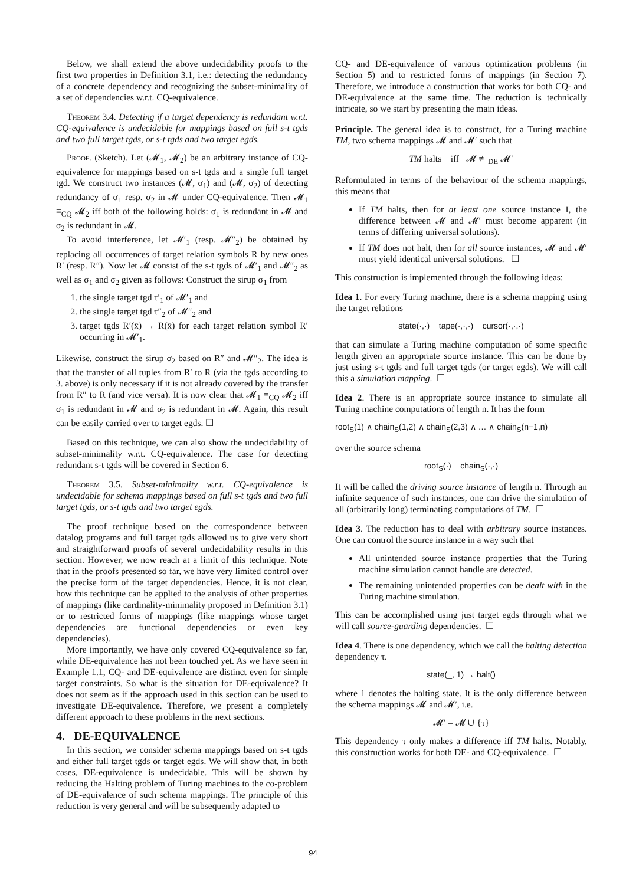Below, we shall extend the above undecidability proofs to the first two properties in Definition 3.1, i.e.: detecting the redundancy of a concrete dependency and recognizing the subset-minimality of a set of dependencies w.r.t. CQ-equivalence.
Theorem 3.4. Detecting if a target dependency is redundant w.r.t. CQ-equivalence is undecidable for mappings based on full s-t tgds and two full target tgds, or s-t tgds and two target egds.
Proof. (Sketch). Let (𝓜<sub>1</sub>, 𝓜<sub>2</sub>) be an arbitrary instance of CQ-equivalence for mappings based on s-t tgds and a single full target tgd. We construct two instances (𝓜, σ<sub>1</sub>) and (𝓜, σ<sub>2</sub>) of detecting redundancy of σ<sub>1</sub> resp. σ<sub>2</sub> in 𝓜 under CQ-equivalence. Then 𝓜<sub>1</sub> ≡<sub>CQ</sub> 𝓜<sub>2</sub> iff both of the following holds: σ<sub>1</sub> is redundant in 𝓜 and σ<sub>2</sub> is redundant in 𝓜.
To avoid interference, let 𝓜′<sub>1</sub> (resp. 𝓜″<sub>2</sub>) be obtained by replacing all occurrences of target relation symbols R by new ones R′ (resp. R″). Now let 𝓜 consist of the s-t tgds of 𝓜′<sub>1</sub> and 𝓜″<sub>2</sub> as well as σ<sub>1</sub> and σ<sub>2</sub> given as follows: Construct the sirup σ<sub>1</sub> from
1. the single target tgd τ′<sub>1</sub> of 𝓜′<sub>1</sub> and
2. the single target tgd τ″<sub>2</sub> of 𝓜″<sub>2</sub> and
3. target tgds R′(x̄) → R(x̄) for each target relation symbol R′ occurring in 𝓜′<sub>1</sub>.
Likewise, construct the sirup σ<sub>2</sub> based on R″ and 𝓜″<sub>2</sub>. The idea is that the transfer of all tuples from R′ to R (via the tgds according to 3. above) is only necessary if it is not already covered by the transfer from R″ to R (and vice versa). It is now clear that 𝓜<sub>1</sub> ≡<sub>CQ</sub> 𝓜<sub>2</sub> iff σ<sub>1</sub> is redundant in 𝓜 and σ<sub>2</sub> is redundant in 𝓜. Again, this result can be easily carried over to target egds. ☐
Based on this technique, we can also show the undecidability of subset-minimality w.r.t. CQ-equivalence. The case for detecting redundant s-t tgds will be covered in Section 6.
Theorem 3.5. Subset-minimality w.r.t. CQ-equivalence is undecidable for schema mappings based on full s-t tgds and two full target tgds, or s-t tgds and two target egds.
The proof technique based on the correspondence between datalog programs and full target tgds allowed us to give very short and straightforward proofs of several undecidability results in this section. However, we now reach at a limit of this technique. Note that in the proofs presented so far, we have very limited control over the precise form of the target dependencies. Hence, it is not clear, how this technique can be applied to the analysis of other properties of mappings (like cardinality-minimality proposed in Definition 3.1) or to restricted forms of mappings (like mappings whose target dependencies are functional dependencies or even key dependencies).
More importantly, we have only covered CQ-equivalence so far, while DE-equivalence has not been touched yet. As we have seen in Example 1.1, CQ- and DE-equivalence are distinct even for simple target constraints. So what is the situation for DE-equivalence? It does not seem as if the approach used in this section can be used to investigate DE-equivalence. Therefore, we present a completely different approach to these problems in the next sections.
4. DE-EQUIVALENCE
In this section, we consider schema mappings based on s-t tgds and either full target tgds or target egds. We will show that, in both cases, DE-equivalence is undecidable. This will be shown by reducing the Halting problem of Turing machines to the co-problem of DE-equivalence of such schema mappings. The principle of this reduction is very general and will be subsequently adapted to
CQ- and DE-equivalence of various optimization problems (in Section 5) and to restricted forms of mappings (in Section 7). Therefore, we introduce a construction that works for both CQ- and DE-equivalence at the same time. The reduction is technically intricate, so we start by presenting the main ideas.
Principle. The general idea is to construct, for a Turing machine TM, two schema mappings 𝓜 and 𝓜′ such that
TM halts iff 𝓜 ≢<sub>DE</sub> 𝓜′
Reformulated in terms of the behaviour of the schema mappings, this means that
If TM halts, then for at least one source instance I, the difference between 𝓜 and 𝓜′ must become apparent (in terms of differing universal solutions).
If TM does not halt, then for all source instances, 𝓜 and 𝓜′ must yield identical universal solutions. ☐
This construction is implemented through the following ideas:
Idea 1. For every Turing machine, there is a schema mapping using the target relations
state(·,·) tape(·,·,·) cursor(·,·,·)
that can simulate a Turing machine computation of some specific length given an appropriate source instance. This can be done by just using s-t tgds and full target tgds (or target egds). We will call this a simulation mapping. ☐
Idea 2. There is an appropriate source instance to simulate all Turing machine computations of length n. It has the form
root<sub>S</sub>(1) ∧ chain<sub>S</sub>(1,2) ∧ chain<sub>S</sub>(2,3) ∧ … ∧ chain<sub>S</sub>(n−1,n)
over the source schema
root<sub>S</sub>(·) chain<sub>S</sub>(·,·)
It will be called the driving source instance of length n. Through an infinite sequence of such instances, one can drive the simulation of all (arbitrarily long) terminating computations of TM. ☐
Idea 3. The reduction has to deal with arbitrary source instances. One can control the source instance in a way such that
All unintended source instance properties that the Turing machine simulation cannot handle are detected.
The remaining unintended properties can be dealt with in the Turing machine simulation.
This can be accomplished using just target egds through what we will call source-guarding dependencies. ☐
Idea 4. There is one dependency, which we call the halting detection dependency τ.
state(_, 1) → halt()
where 1 denotes the halting state. It is the only difference between the schema mappings 𝓜 and 𝓜′, i.e.
𝓜′ = 𝓜 ∪ {τ}
This dependency τ only makes a difference iff TM halts. Notably, this construction works for both DE- and CQ-equivalence. ☐
94